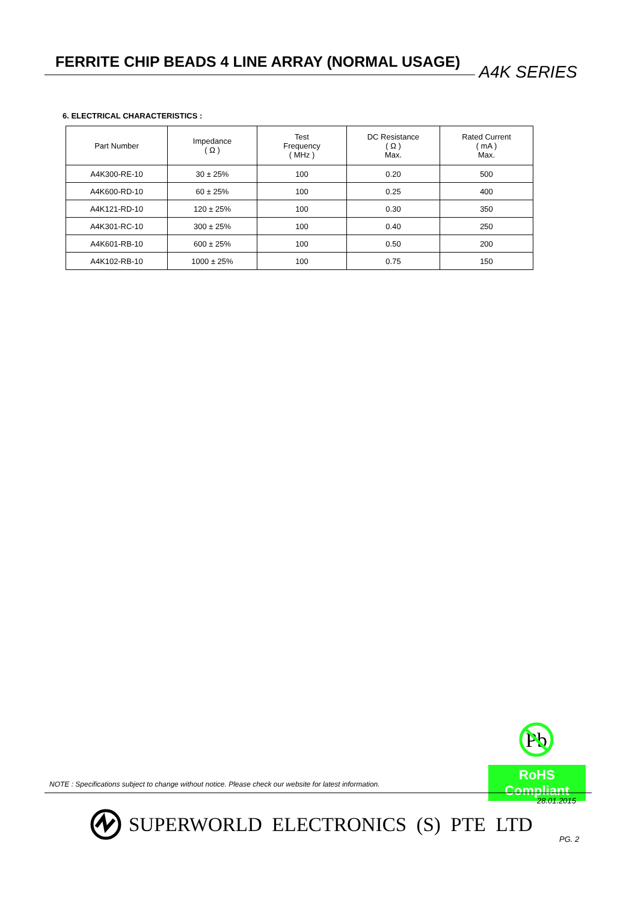FERRITE CHIP BEADS 4 LINE ARRAY (NORMAL USAGE) A4K SERIES
6. ELECTRICAL CHARACTERISTICS :
| Part Number | Impedance ( Ω ) | Test Frequency ( MHz ) | DC Resistance ( Ω ) Max. | Rated Current ( mA ) Max. |
| --- | --- | --- | --- | --- |
| A4K300-RE-10 | 30 ± 25% | 100 | 0.20 | 500 |
| A4K600-RD-10 | 60 ± 25% | 100 | 0.25 | 400 |
| A4K121-RD-10 | 120 ± 25% | 100 | 0.30 | 350 |
| A4K301-RC-10 | 300 ± 25% | 100 | 0.40 | 250 |
| A4K601-RB-10 | 600 ± 25% | 100 | 0.50 | 200 |
| A4K102-RB-10 | 1000 ± 25% | 100 | 0.75 | 150 |
Pb
RoHS Compliant
NOTE : Specifications subject to change without notice. Please check our website for latest information.
28.01.2015
SUPERWORLD ELECTRONICS (S) PTE LTD
PG. 2